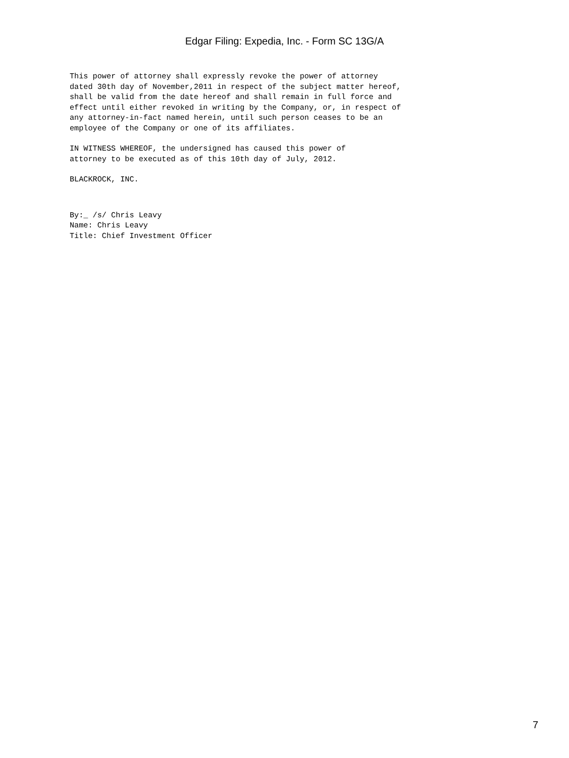Edgar Filing: Expedia, Inc. - Form SC 13G/A
This power of attorney shall expressly revoke the power of attorney
dated 30th day of November,2011 in respect of the subject matter hereof,
shall be valid from the date hereof and shall remain in full force and
effect until either revoked in writing by the Company, or, in respect of
any attorney-in-fact named herein, until such person ceases to be an
employee of the Company or one of its affiliates.
IN WITNESS WHEREOF, the undersigned has caused this power of
attorney to be executed as of this 10th day of July, 2012.
BLACKROCK, INC.
By:_ /s/ Chris Leavy
Name: Chris Leavy
Title: Chief Investment Officer
7